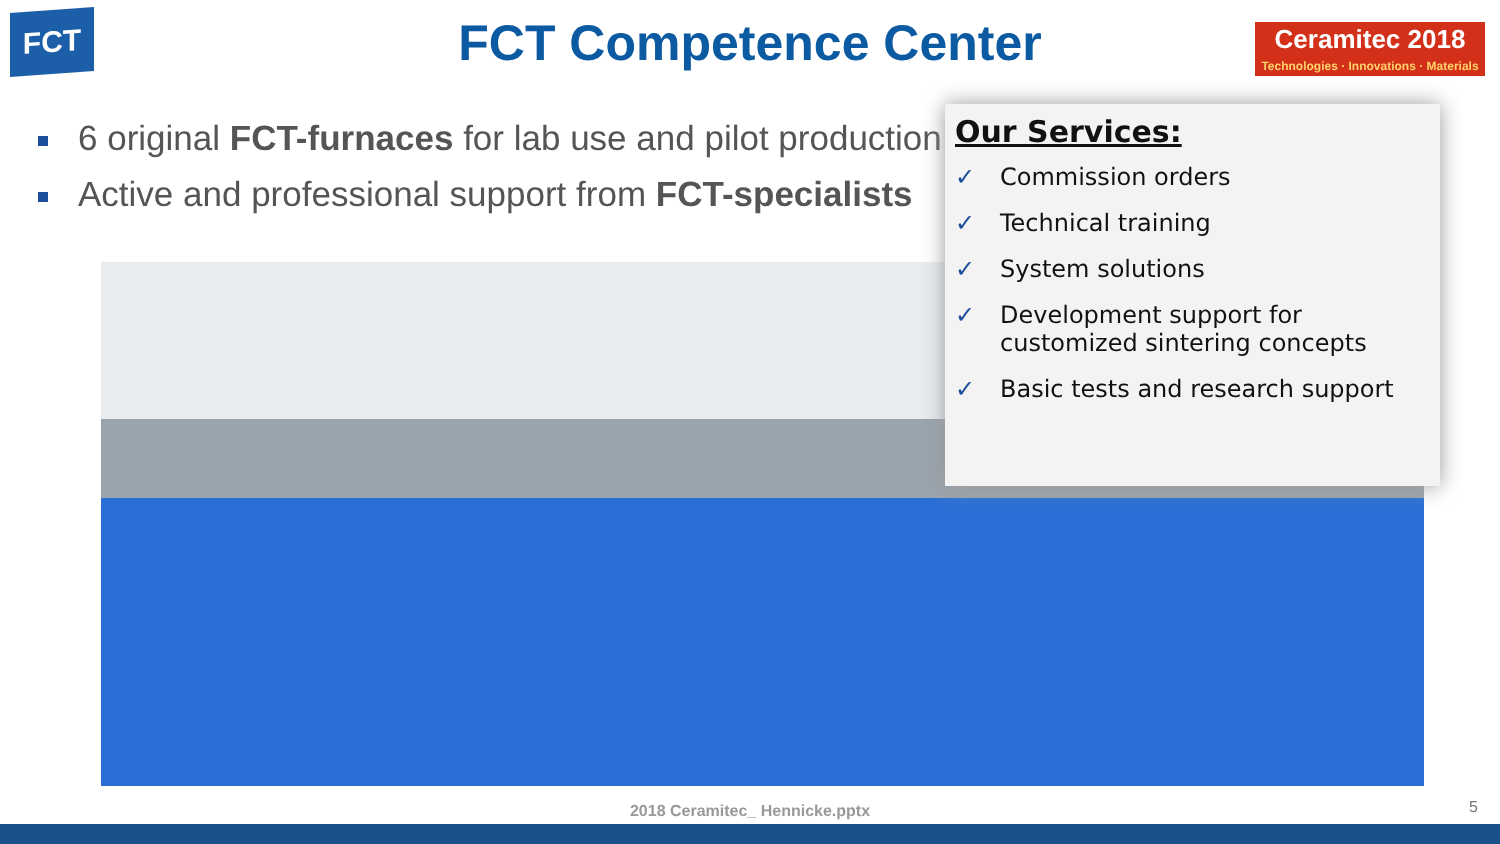FCT
FCT Competence Center
Ceramitec 2018
Technologies · Innovations · Materials
6 original FCT-furnaces for lab use and pilot production
Active and professional support from FCT-specialists
Our Services:
✓ Commission orders
✓ Technical training
✓ System solutions
✓ Development support for customized sintering concepts
✓ Basic tests and research support
2018 Ceramitec_ Hennicke.pptx 5